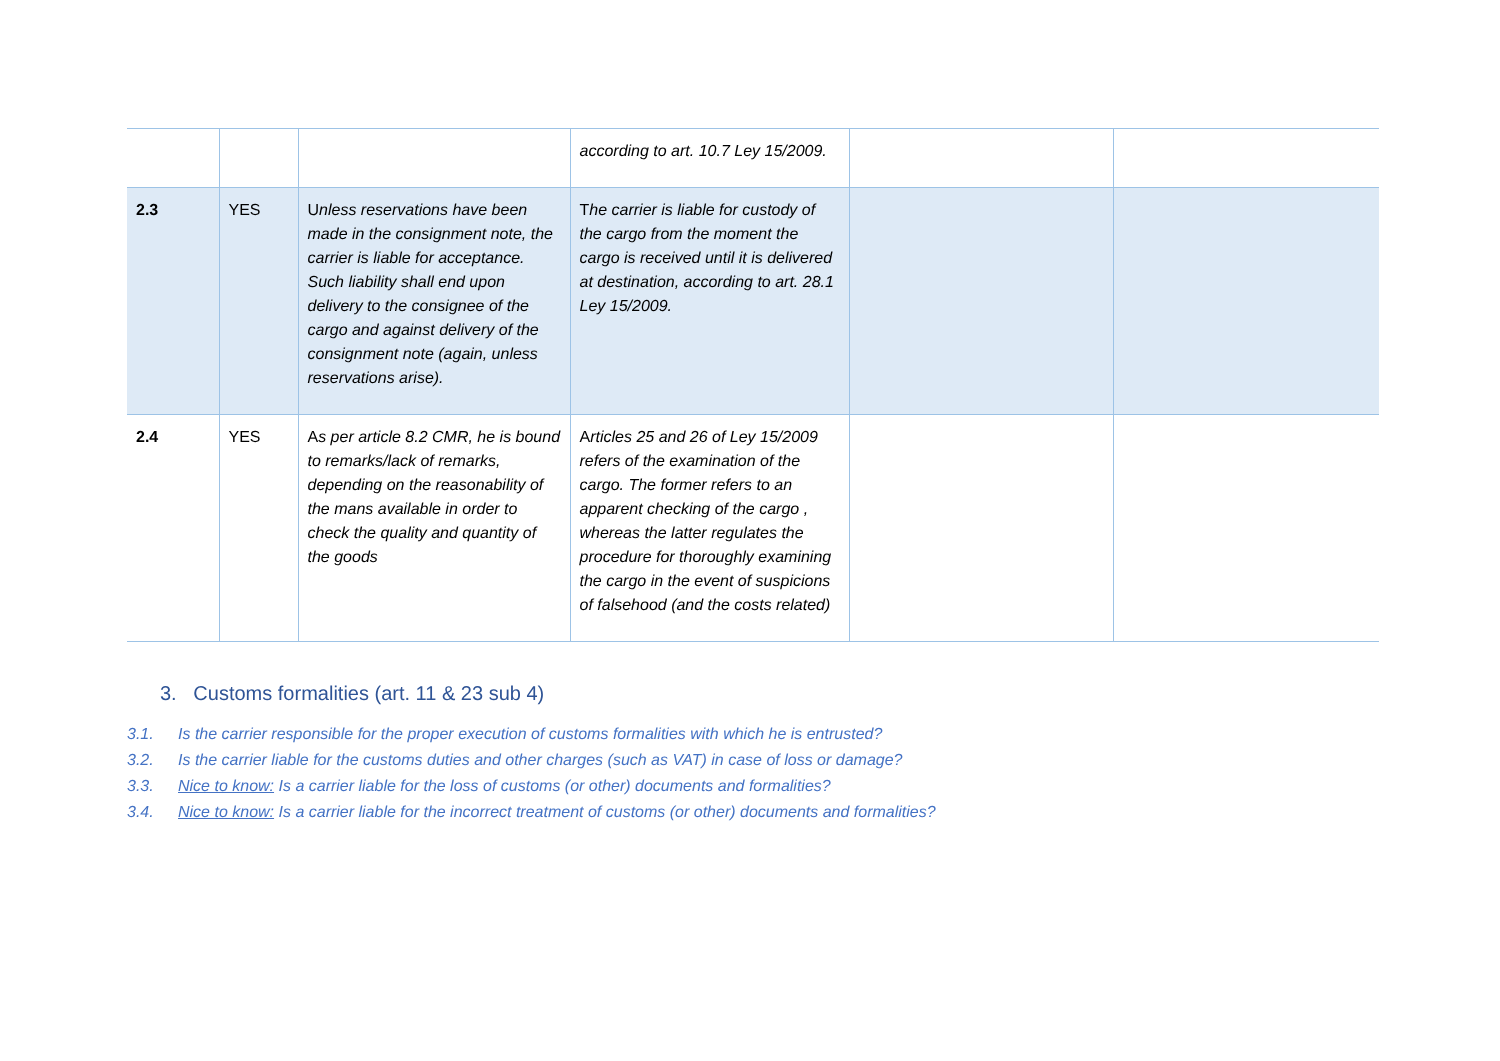| | | | according to art. 10.7 Ley 15/2009. | | |
| 2.3 | YES | U nless reservations have been made in the consignment note, the carrier is liable for acceptance. Such liability shall end upon delivery to the consignee of the cargo and against delivery of the consignment note (again, unless reservations arise). | T he carrier is liable for custody of the cargo from the moment the cargo is received until it is delivered at destination, according to art. 28.1 Ley 15/2009. | | |
| 2.4 | YES | A s per article 8.2 CMR, he is bound to remarks/lack of remarks, depending on the reasonability of the mans available in order to check the quality and quantity of the goods | A rticles 25 and 26 of Ley 15/2009 refers of the examination of the cargo. The former refers to an apparent checking of the cargo , whereas the latter regulates the procedure for thoroughly examining the cargo in the event of suspicions of falsehood (and the costs related) | | |
3. Customs formalities (art. 11 & 23 sub 4)
3.1. Is the carrier responsible for the proper execution of customs formalities with which he is entrusted?
3.2. Is the carrier liable for the customs duties and other charges (such as VAT) in case of loss or damage?
3.3. Nice to know: Is a carrier liable for the loss of customs (or other) documents and formalities?
3.4. Nice to know: Is a carrier liable for the incorrect treatment of customs (or other) documents and formalities?